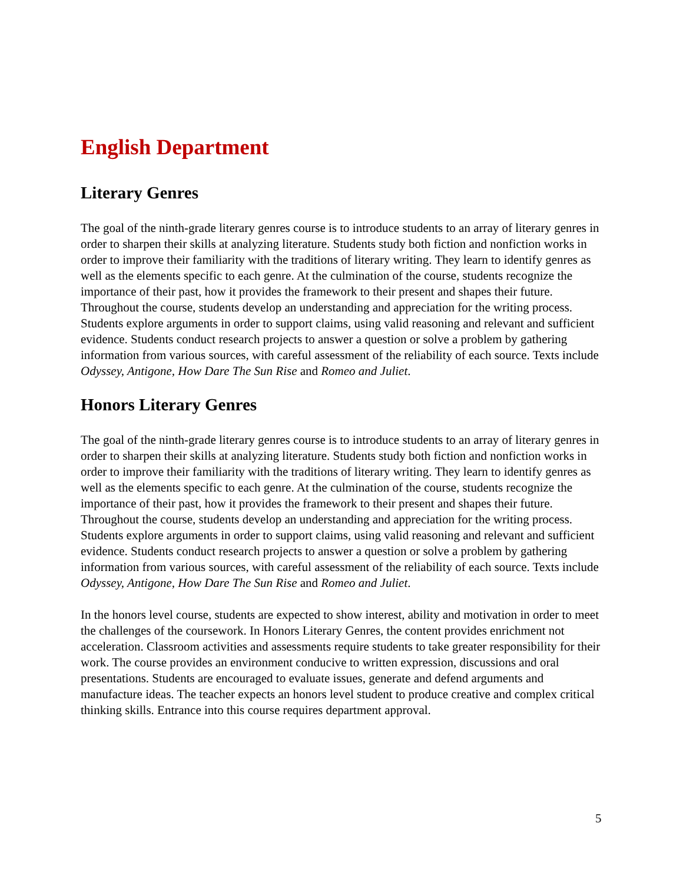English Department
Literary Genres
The goal of the ninth-grade literary genres course is to introduce students to an array of literary genres in order to sharpen their skills at analyzing literature. Students study both fiction and nonfiction works in order to improve their familiarity with the traditions of literary writing. They learn to identify genres as well as the elements specific to each genre. At the culmination of the course, students recognize the importance of their past, how it provides the framework to their present and shapes their future. Throughout the course, students develop an understanding and appreciation for the writing process. Students explore arguments in order to support claims, using valid reasoning and relevant and sufficient evidence. Students conduct research projects to answer a question or solve a problem by gathering information from various sources, with careful assessment of the reliability of each source. Texts include Odyssey, Antigone, How Dare The Sun Rise and Romeo and Juliet.
Honors Literary Genres
The goal of the ninth-grade literary genres course is to introduce students to an array of literary genres in order to sharpen their skills at analyzing literature. Students study both fiction and nonfiction works in order to improve their familiarity with the traditions of literary writing. They learn to identify genres as well as the elements specific to each genre. At the culmination of the course, students recognize the importance of their past, how it provides the framework to their present and shapes their future. Throughout the course, students develop an understanding and appreciation for the writing process. Students explore arguments in order to support claims, using valid reasoning and relevant and sufficient evidence. Students conduct research projects to answer a question or solve a problem by gathering information from various sources, with careful assessment of the reliability of each source. Texts include Odyssey, Antigone, How Dare The Sun Rise and Romeo and Juliet.
In the honors level course, students are expected to show interest, ability and motivation in order to meet the challenges of the coursework. In Honors Literary Genres, the content provides enrichment not acceleration. Classroom activities and assessments require students to take greater responsibility for their work. The course provides an environment conducive to written expression, discussions and oral presentations. Students are encouraged to evaluate issues, generate and defend arguments and manufacture ideas. The teacher expects an honors level student to produce creative and complex critical thinking skills. Entrance into this course requires department approval.
5